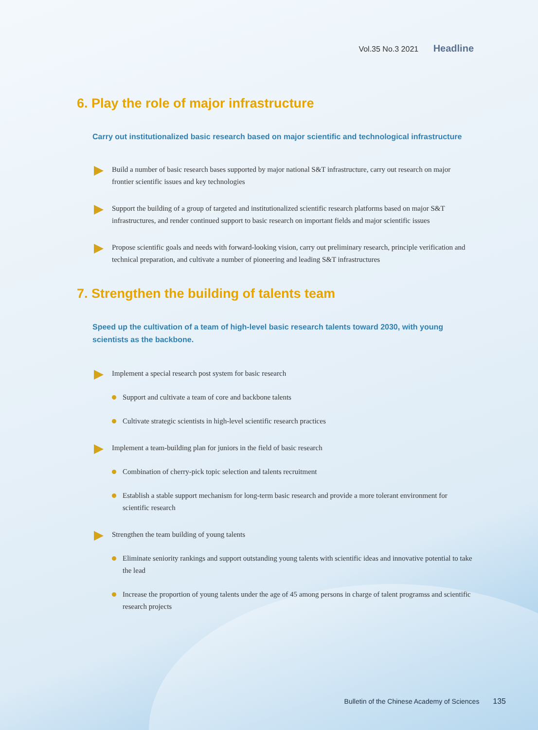Vol.35 No.3 2021 Headline
6. Play the role of major infrastructure
Carry out institutionalized basic research based on major scientific and technological infrastructure
Build a number of basic research bases supported by major national S&T infrastructure, carry out research on major frontier scientific issues and key technologies
Support the building of a group of targeted and institutionalized scientific research platforms based on major S&T infrastructures, and render continued support to basic research on important fields and major scientific issues
Propose scientific goals and needs with forward-looking vision, carry out preliminary research, principle verification and technical preparation, and cultivate a number of pioneering and leading S&T infrastructures
7. Strengthen the building of talents team
Speed up the cultivation of a team of high-level basic research talents toward 2030, with young scientists as the backbone.
Implement a special research post system for basic research
Support and cultivate a team of core and backbone talents
Cultivate strategic scientists in high-level scientific research practices
Implement a team-building plan for juniors in the field of basic research
Combination of cherry-pick topic selection and talents recruitment
Establish a stable support mechanism for long-term basic research and provide a more tolerant environment for scientific research
Strengthen the team building of young talents
Eliminate seniority rankings and support outstanding young talents with scientific ideas and innovative potential to take the lead
Increase the proportion of young talents under the age of 45 among persons in charge of talent programss and scientific research projects
Bulletin of the Chinese Academy of Sciences 135